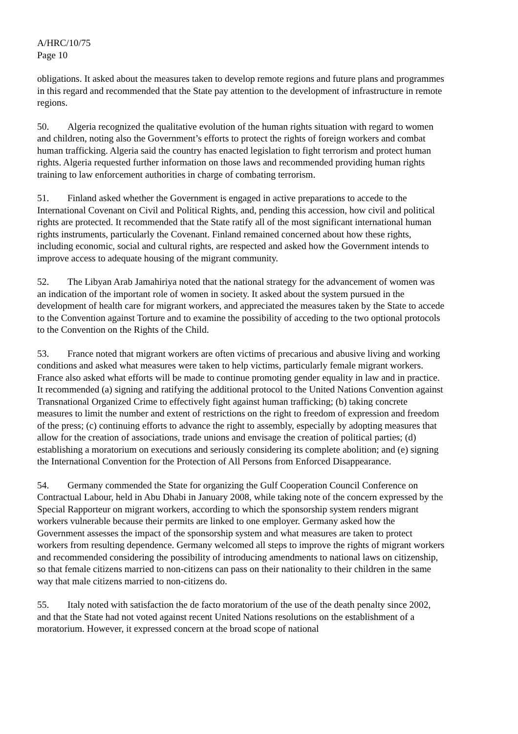A/HRC/10/75
Page 10
obligations. It asked about the measures taken to develop remote regions and future plans and programmes in this regard and recommended that the State pay attention to the development of infrastructure in remote regions.
50. Algeria recognized the qualitative evolution of the human rights situation with regard to women and children, noting also the Government’s efforts to protect the rights of foreign workers and combat human trafficking. Algeria said the country has enacted legislation to fight terrorism and protect human rights. Algeria requested further information on those laws and recommended providing human rights training to law enforcement authorities in charge of combating terrorism.
51. Finland asked whether the Government is engaged in active preparations to accede to the International Covenant on Civil and Political Rights, and, pending this accession, how civil and political rights are protected. It recommended that the State ratify all of the most significant international human rights instruments, particularly the Covenant. Finland remained concerned about how these rights, including economic, social and cultural rights, are respected and asked how the Government intends to improve access to adequate housing of the migrant community.
52. The Libyan Arab Jamahiriya noted that the national strategy for the advancement of women was an indication of the important role of women in society. It asked about the system pursued in the development of health care for migrant workers, and appreciated the measures taken by the State to accede to the Convention against Torture and to examine the possibility of acceding to the two optional protocols to the Convention on the Rights of the Child.
53. France noted that migrant workers are often victims of precarious and abusive living and working conditions and asked what measures were taken to help victims, particularly female migrant workers. France also asked what efforts will be made to continue promoting gender equality in law and in practice. It recommended (a) signing and ratifying the additional protocol to the United Nations Convention against Transnational Organized Crime to effectively fight against human trafficking; (b) taking concrete measures to limit the number and extent of restrictions on the right to freedom of expression and freedom of the press; (c) continuing efforts to advance the right to assembly, especially by adopting measures that allow for the creation of associations, trade unions and envisage the creation of political parties; (d) establishing a moratorium on executions and seriously considering its complete abolition; and (e) signing the International Convention for the Protection of All Persons from Enforced Disappearance.
54. Germany commended the State for organizing the Gulf Cooperation Council Conference on Contractual Labour, held in Abu Dhabi in January 2008, while taking note of the concern expressed by the Special Rapporteur on migrant workers, according to which the sponsorship system renders migrant workers vulnerable because their permits are linked to one employer. Germany asked how the Government assesses the impact of the sponsorship system and what measures are taken to protect workers from resulting dependence. Germany welcomed all steps to improve the rights of migrant workers and recommended considering the possibility of introducing amendments to national laws on citizenship, so that female citizens married to non-citizens can pass on their nationality to their children in the same way that male citizens married to non-citizens do.
55. Italy noted with satisfaction the de facto moratorium of the use of the death penalty since 2002, and that the State had not voted against recent United Nations resolutions on the establishment of a moratorium. However, it expressed concern at the broad scope of national